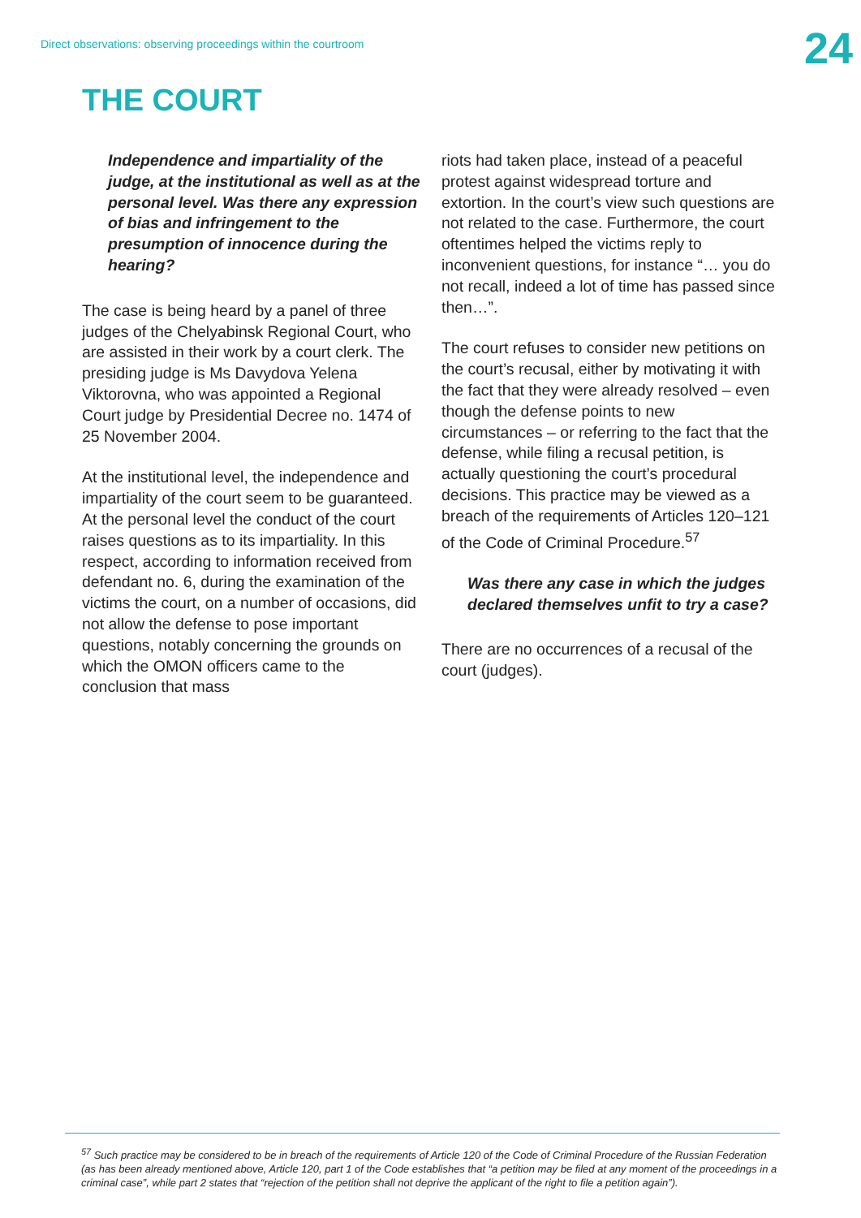Direct observations: observing proceedings within the courtroom
24
THE COURT
Independence and impartiality of the judge, at the institutional as well as at the personal level. Was there any expression of bias and infringement to the presumption of innocence during the hearing?
The case is being heard by a panel of three judges of the Chelyabinsk Regional Court, who are assisted in their work by a court clerk. The presiding judge is Ms Davydova Yelena Viktorovna, who was appointed a Regional Court judge by Presidential Decree no. 1474 of 25 November 2004.
At the institutional level, the independence and impartiality of the court seem to be guaranteed. At the personal level the conduct of the court raises questions as to its impartiality. In this respect, according to information received from defendant no. 6, during the examination of the victims the court, on a number of occasions, did not allow the defense to pose important questions, notably concerning the grounds on which the OMON officers came to the conclusion that mass
riots had taken place, instead of a peaceful protest against widespread torture and extortion. In the court’s view such questions are not related to the case. Furthermore, the court oftentimes helped the victims reply to inconvenient questions, for instance “… you do not recall, indeed a lot of time has passed since then…”.
The court refuses to consider new petitions on the court’s recusal, either by motivating it with the fact that they were already resolved – even though the defense points to new circumstances – or referring to the fact that the defense, while filing a recusal petition, is actually questioning the court’s procedural decisions. This practice may be viewed as a breach of the requirements of Articles 120–121 of the Code of Criminal Procedure.<sup>57</sup>
Was there any case in which the judges declared themselves unfit to try a case?
There are no occurrences of a recusal of the court (judges).
<sup>57</sup> Such practice may be considered to be in breach of the requirements of Article 120 of the Code of Criminal Procedure of the Russian Federation (as has been already mentioned above, Article 120, part 1 of the Code establishes that “a petition may be filed at any moment of the proceedings in a criminal case”, while part 2 states that “rejection of the petition shall not deprive the applicant of the right to file a petition again”).